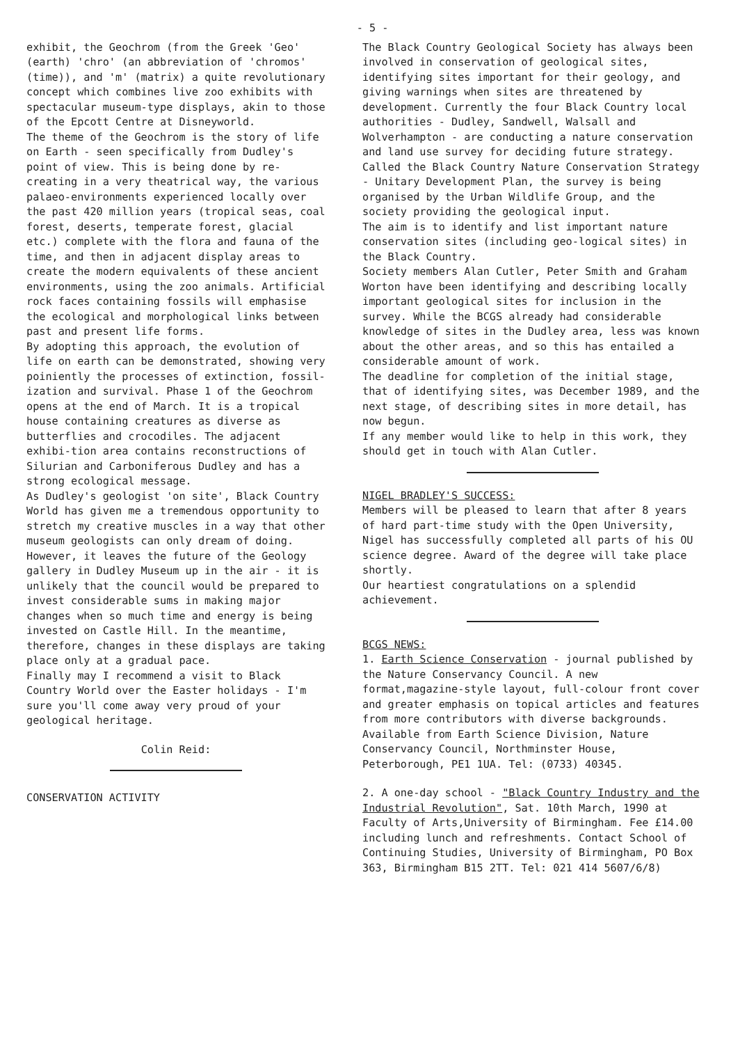- 5 -
exhibit, the Geochrom (from the Greek 'Geo' (earth) 'chro' (an abbreviation of 'chromos' (time)), and 'm' (matrix) a quite revolutionary concept which combines live zoo exhibits with spectacular museum-type displays, akin to those of the Epcott Centre at Disneyworld.
The theme of the Geochrom is the story of life on Earth - seen specifically from Dudley's point of view. This is being done by re-creating in a very theatrical way, the various palaeo-environments experienced locally over the past 420 million years (tropical seas, coal forest, deserts, temperate forest, glacial etc.) complete with the flora and fauna of the time, and then in adjacent display areas to create the modern equivalents of these ancient environments, using the zoo animals. Artificial rock faces containing fossils will emphasise the ecological and morphological links between past and present life forms.
By adopting this approach, the evolution of life on earth can be demonstrated, showing very poiniently the processes of extinction, fossil-ization and survival. Phase 1 of the Geochrom opens at the end of March. It is a tropical house containing creatures as diverse as butterflies and crocodiles. The adjacent exhibi-tion area contains reconstructions of Silurian and Carboniferous Dudley and has a strong ecological message.
As Dudley's geologist 'on site', Black Country World has given me a tremendous opportunity to stretch my creative muscles in a way that other museum geologists can only dream of doing. However, it leaves the future of the Geology gallery in Dudley Museum up in the air - it is unlikely that the council would be prepared to invest considerable sums in making major changes when so much time and energy is being invested on Castle Hill. In the meantime, therefore, changes in these displays are taking place only at a gradual pace.
Finally may I recommend a visit to Black Country World over the Easter holidays - I'm sure you'll come away very proud of your geological heritage.
Colin Reid:
CONSERVATION ACTIVITY
The Black Country Geological Society has always been involved in conservation of geological sites, identifying sites important for their geology, and giving warnings when sites are threatened by development. Currently the four Black Country local authorities - Dudley, Sandwell, Walsall and Wolverhampton - are conducting a nature conservation and land use survey for deciding future strategy. Called the Black Country Nature Conservation Strategy - Unitary Development Plan, the survey is being organised by the Urban Wildlife Group, and the society providing the geological input.
The aim is to identify and list important nature conservation sites (including geo-logical sites) in the Black Country.
Society members Alan Cutler, Peter Smith and Graham Worton have been identifying and describing locally important geological sites for inclusion in the survey. While the BCGS already had considerable knowledge of sites in the Dudley area, less was known about the other areas, and so this has entailed a considerable amount of work.
The deadline for completion of the initial stage, that of identifying sites, was December 1989, and the next stage, of describing sites in more detail, has now begun.
If any member would like to help in this work, they should get in touch with Alan Cutler.
NIGEL BRADLEY'S SUCCESS:
Members will be pleased to learn that after 8 years of hard part-time study with the Open University, Nigel has successfully completed all parts of his OU science degree. Award of the degree will take place shortly.
Our heartiest congratulations on a splendid achievement.
BCGS NEWS:
1. Earth Science Conservation - journal published by the Nature Conservancy Council. A new format,magazine-style layout, full-colour front cover and greater emphasis on topical articles and features from more contributors with diverse backgrounds. Available from Earth Science Division, Nature Conservancy Council, Northminster House, Peterborough, PE1 1UA. Tel: (0733) 40345.
2. A one-day school - "Black Country Industry and the Industrial Revolution", Sat. 10th March, 1990 at Faculty of Arts,University of Birmingham. Fee £14.00 including lunch and refreshments. Contact School of Continuing Studies, University of Birmingham, PO Box 363, Birmingham B15 2TT. Tel: 021 414 5607/6/8)